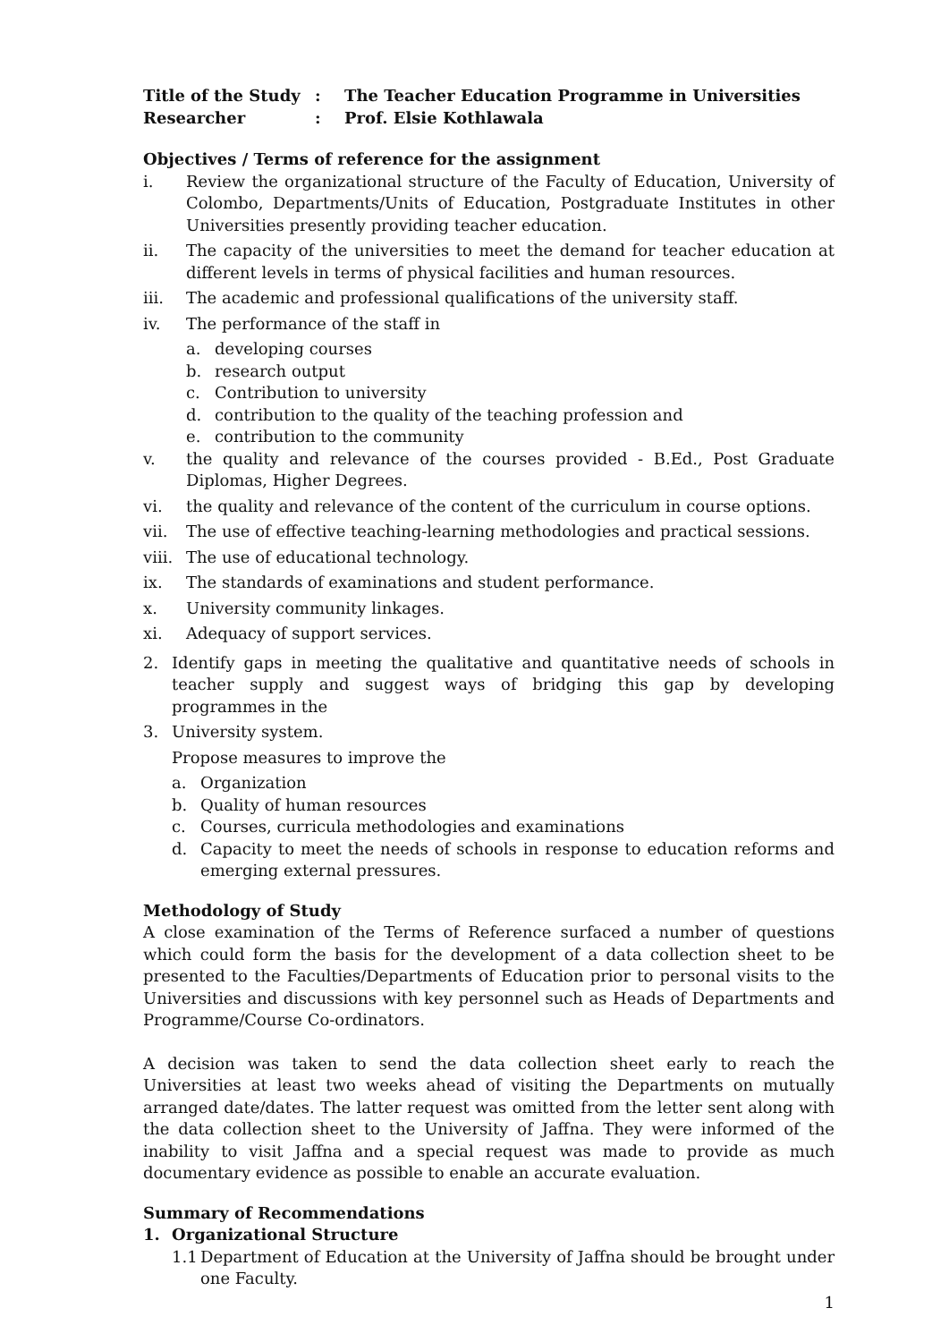| Title of the Study | : | The Teacher Education Programme in Universities |
| Researcher | : | Prof. Elsie Kothlawala |
Objectives / Terms of reference for the assignment
i. Review the organizational structure of the Faculty of Education, University of Colombo, Departments/Units of Education, Postgraduate Institutes in other Universities presently providing teacher education.
ii. The capacity of the universities to meet the demand for teacher education at different levels in terms of physical facilities and human resources.
iii. The academic and professional qualifications of the university staff.
iv. The performance of the staff in
a. developing courses
b. research output
c. Contribution to university
d. contribution to the quality of the teaching profession and
e. contribution to the community
v. the quality and relevance of the courses provided - B.Ed., Post Graduate Diplomas, Higher Degrees.
vi. the quality and relevance of the content of the curriculum in course options.
vii. The use of effective teaching-learning methodologies and practical sessions.
viii. The use of educational technology.
ix. The standards of examinations and student performance.
x. University community linkages.
xi. Adequacy of support services.
2. Identify gaps in meeting the qualitative and quantitative needs of schools in teacher supply and suggest ways of bridging this gap by developing programmes in the
3. University system.
Propose measures to improve the
a. Organization
b. Quality of human resources
c. Courses, curricula methodologies and examinations
d. Capacity to meet the needs of schools in response to education reforms and emerging external pressures.
Methodology of Study
A close examination of the Terms of Reference surfaced a number of questions which could form the basis for the development of a data collection sheet to be presented to the Faculties/Departments of Education prior to personal visits to the Universities and discussions with key personnel such as Heads of Departments and Programme/Course Co-ordinators.
A decision was taken to send the data collection sheet early to reach the Universities at least two weeks ahead of visiting the Departments on mutually arranged date/dates. The latter request was omitted from the letter sent along with the data collection sheet to the University of Jaffna. They were informed of the inability to visit Jaffna and a special request was made to provide as much documentary evidence as possible to enable an accurate evaluation.
Summary of Recommendations
1. Organizational Structure
1.1 Department of Education at the University of Jaffna should be brought under one Faculty.
1